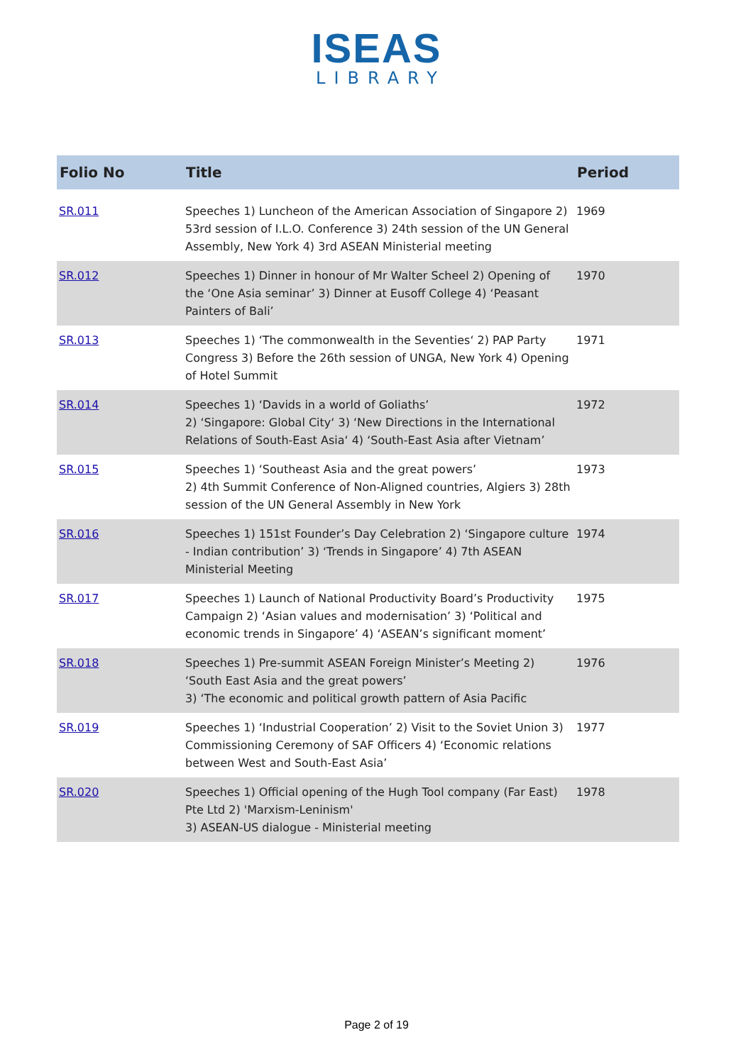ISEAS
LIBRARY
| Folio No | Title | Period |
| --- | --- | --- |
| SR.011 | Speeches 1) Luncheon of the American Association of Singapore 2) 53rd session of I.L.O. Conference 3) 24th session of the UN General Assembly, New York 4) 3rd ASEAN Ministerial meeting | 1969 |
| SR.012 | Speeches 1) Dinner in honour of Mr Walter Scheel 2) Opening of the ‘One Asia seminar’ 3) Dinner at Eusoff College 4) ‘Peasant Painters of Bali’ | 1970 |
| SR.013 | Speeches 1) ‘The commonwealth in the Seventies‘ 2) PAP Party Congress 3) Before the 26th session of UNGA, New York 4) Opening of Hotel Summit | 1971 |
| SR.014 | Speeches 1) ‘Davids in a world of Goliaths’ 2) ‘Singapore: Global City‘ 3) ‘New Directions in the International Relations of South-East Asia‘ 4) ‘South-East Asia after Vietnam’ | 1972 |
| SR.015 | Speeches 1) ‘Southeast Asia and the great powers’ 2) 4th Summit Conference of Non-Aligned countries, Algiers 3) 28th session of the UN General Assembly in New York | 1973 |
| SR.016 | Speeches 1) 151st Founder’s Day Celebration 2) ‘Singapore culture - Indian contribution’ 3) ‘Trends in Singapore’ 4) 7th ASEAN Ministerial Meeting | 1974 |
| SR.017 | Speeches 1) Launch of National Productivity Board’s Productivity Campaign 2) ‘Asian values and modernisation’ 3) ‘Political and economic trends in Singapore’ 4) ‘ASEAN’s significant moment’ | 1975 |
| SR.018 | Speeches 1) Pre-summit ASEAN Foreign Minister’s Meeting 2) ‘South East Asia and the great powers’ 3) ‘The economic and political growth pattern of Asia Pacific | 1976 |
| SR.019 | Speeches 1) ‘Industrial Cooperation’ 2) Visit to the Soviet Union 3) Commissioning Ceremony of SAF Officers 4) ‘Economic relations between West and South-East Asia’ | 1977 |
| SR.020 | Speeches 1) Official opening of the Hugh Tool company (Far East) Pte Ltd 2) 'Marxism-Leninism' 3) ASEAN-US dialogue - Ministerial meeting | 1978 |
Page 2 of 19